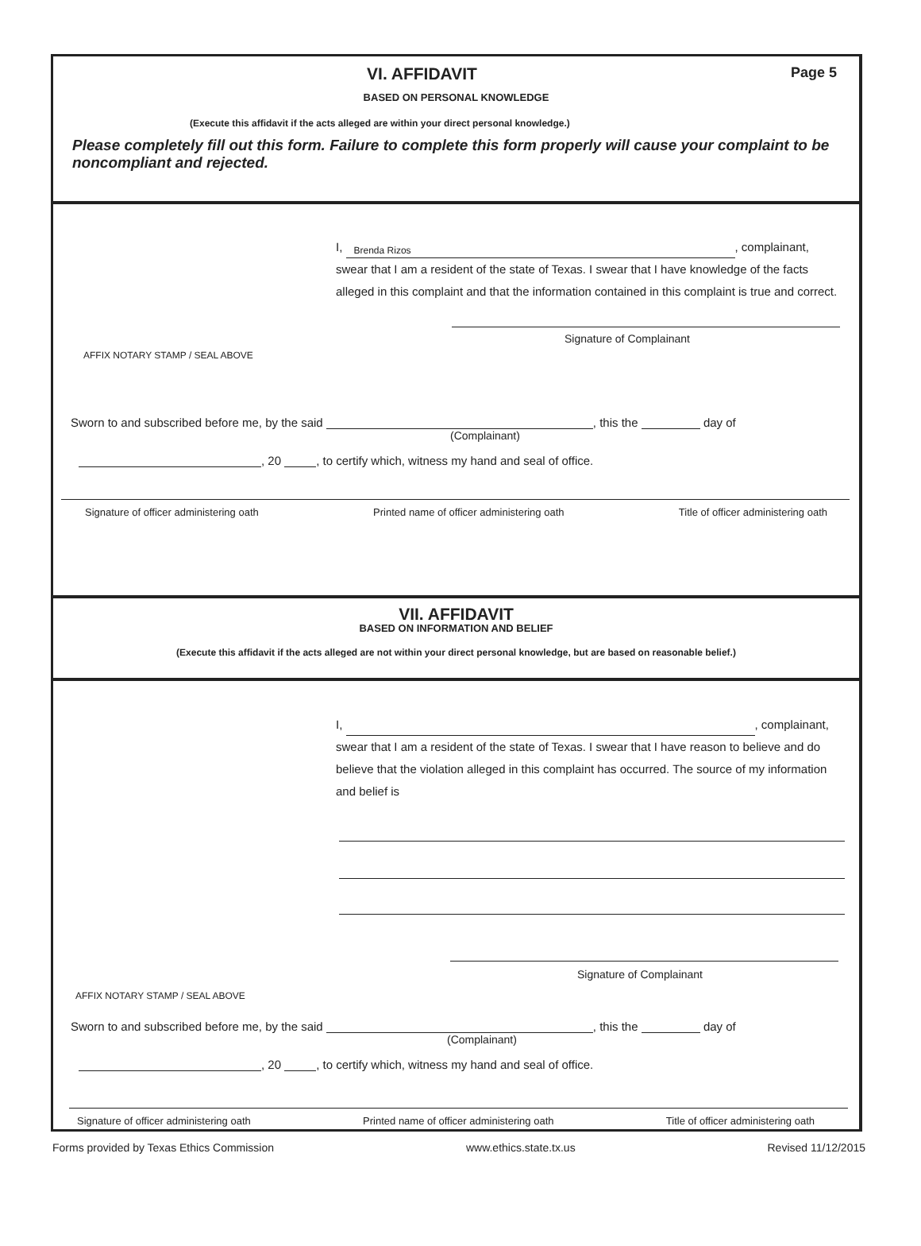VI. AFFIDAVIT Page 5
BASED ON PERSONAL KNOWLEDGE
(Execute this affidavit if the acts alleged are within your direct personal knowledge.)
Please completely fill out this form. Failure to complete this form properly will cause your complaint to be noncompliant and rejected.
I, Brenda Rizos, complainant, swear that I am a resident of the state of Texas. I swear that I have knowledge of the facts alleged in this complaint and that the information contained in this complaint is true and correct.
Signature of Complainant
AFFIX NOTARY STAMP / SEAL ABOVE
Sworn to and subscribed before me, by the said , this the day of
(Complainant)
, 20 , to certify which, witness my hand and seal of office.
Signature of officer administering oath Printed name of officer administering oath Title of officer administering oath
VII. AFFIDAVIT
BASED ON INFORMATION AND BELIEF
(Execute this affidavit if the acts alleged are not within your direct personal knowledge, but are based on reasonable belief.)
I, , complainant, swear that I am a resident of the state of Texas. I swear that I have reason to believe and do believe that the violation alleged in this complaint has occurred. The source of my information and belief is
Signature of Complainant
AFFIX NOTARY STAMP / SEAL ABOVE
Sworn to and subscribed before me, by the said , this the day of
(Complainant)
, 20 , to certify which, witness my hand and seal of office.
Signature of officer administering oath Printed name of officer administering oath Title of officer administering oath
Forms provided by Texas Ethics Commission www.ethics.state.tx.us Revised 11/12/2015